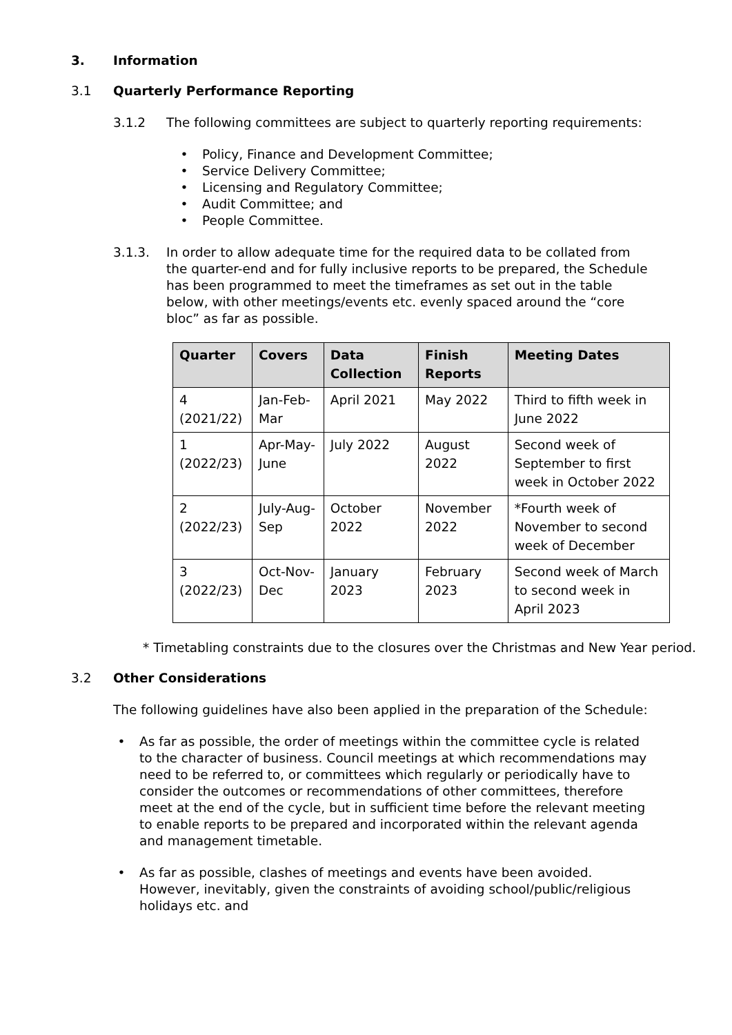3. Information
3.1 Quarterly Performance Reporting
3.1.2 The following committees are subject to quarterly reporting requirements:
• Policy, Finance and Development Committee;
• Service Delivery Committee;
• Licensing and Regulatory Committee;
• Audit Committee; and
• People Committee.
3.1.3. In order to allow adequate time for the required data to be collated from the quarter-end and for fully inclusive reports to be prepared, the Schedule has been programmed to meet the timeframes as set out in the table below, with other meetings/events etc. evenly spaced around the “core bloc” as far as possible.
| Quarter | Covers | Data Collection | Finish Reports | Meeting Dates |
| --- | --- | --- | --- | --- |
| 4 (2021/22) | Jan-Feb-Mar | April 2021 | May 2022 | Third to fifth week in June 2022 |
| 1 (2022/23) | Apr-May-June | July 2022 | August 2022 | Second week of September to first week in October 2022 |
| 2 (2022/23) | July-Aug-Sep | October 2022 | November 2022 | *Fourth week of November to second week of December |
| 3 (2022/23) | Oct-Nov-Dec | January 2023 | February 2023 | Second week of March to second week in April 2023 |
* Timetabling constraints due to the closures over the Christmas and New Year period.
3.2 Other Considerations
The following guidelines have also been applied in the preparation of the Schedule:
• As far as possible, the order of meetings within the committee cycle is related to the character of business. Council meetings at which recommendations may need to be referred to, or committees which regularly or periodically have to consider the outcomes or recommendations of other committees, therefore meet at the end of the cycle, but in sufficient time before the relevant meeting to enable reports to be prepared and incorporated within the relevant agenda and management timetable.
• As far as possible, clashes of meetings and events have been avoided. However, inevitably, given the constraints of avoiding school/public/religious holidays etc. and